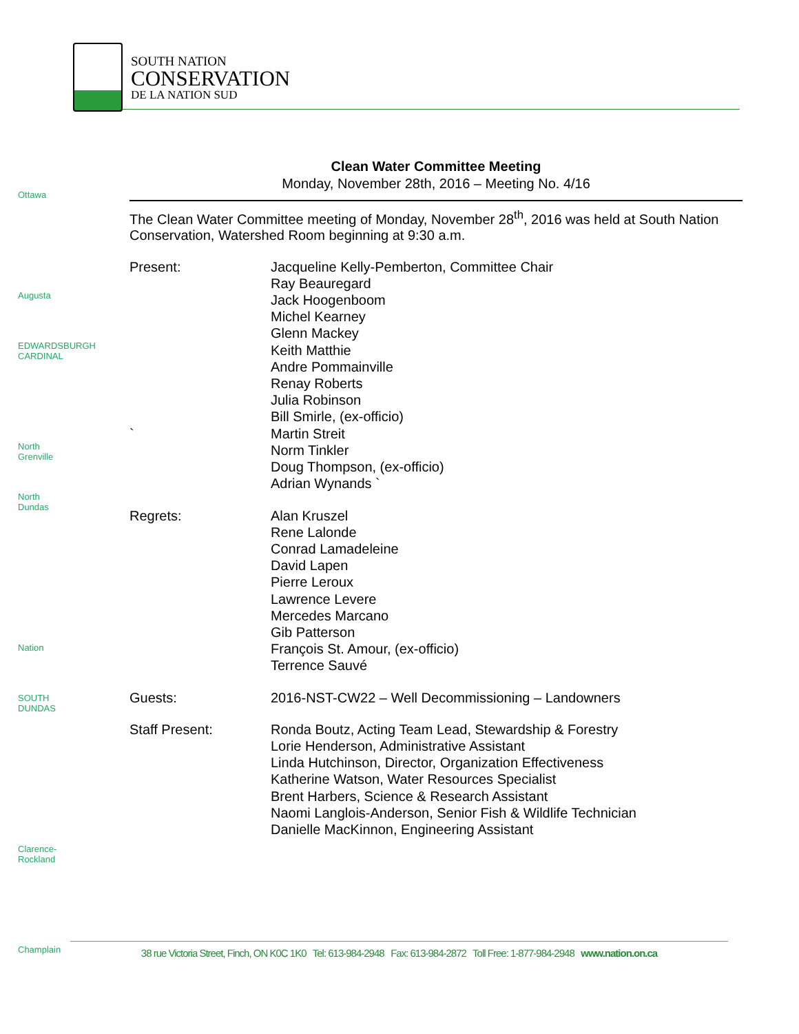SOUTH NATION
CONSERVATION
DE LA NATION SUD
Ottawa
Augusta
EDWARDSBURGH CARDINAL
North Grenville
North Dundas
Nation
SOUTH DUNDAS
Clarence-Rockland
Champlain
Clean Water Committee Meeting
Monday, November 28th, 2016 – Meeting No. 4/16
The Clean Water Committee meeting of Monday, November 28<sup>th</sup>, 2016 was held at South Nation Conservation, Watershed Room beginning at 9:30 a.m.
Present:
`
Jacqueline Kelly-Pemberton, Committee Chair
Ray Beauregard
Jack Hoogenboom
Michel Kearney
Glenn Mackey
Keith Matthie
Andre Pommainville
Renay Roberts
Julia Robinson
Bill Smirle, (ex-officio)
Martin Streit
Norm Tinkler
Doug Thompson, (ex-officio)
Adrian Wynands `
Regrets: Alan Kruszel
Rene Lalonde
Conrad Lamadeleine
David Lapen
Pierre Leroux
Lawrence Levere
Mercedes Marcano
Gib Patterson
François St. Amour, (ex-officio)
Terrence Sauvé
Guests: 2016-NST-CW22 – Well Decommissioning – Landowners
Staff Present: Ronda Boutz, Acting Team Lead, Stewardship & Forestry
Lorie Henderson, Administrative Assistant
Linda Hutchinson, Director, Organization Effectiveness
Katherine Watson, Water Resources Specialist
Brent Harbers, Science & Research Assistant
Naomi Langlois-Anderson, Senior Fish & Wildlife Technician
Danielle MacKinnon, Engineering Assistant
38 rue Victoria Street, Finch, ON K0C 1K0 Tel: 613-984-2948 Fax: 613-984-2872 Toll Free: 1-877-984-2948 www.nation.on.ca